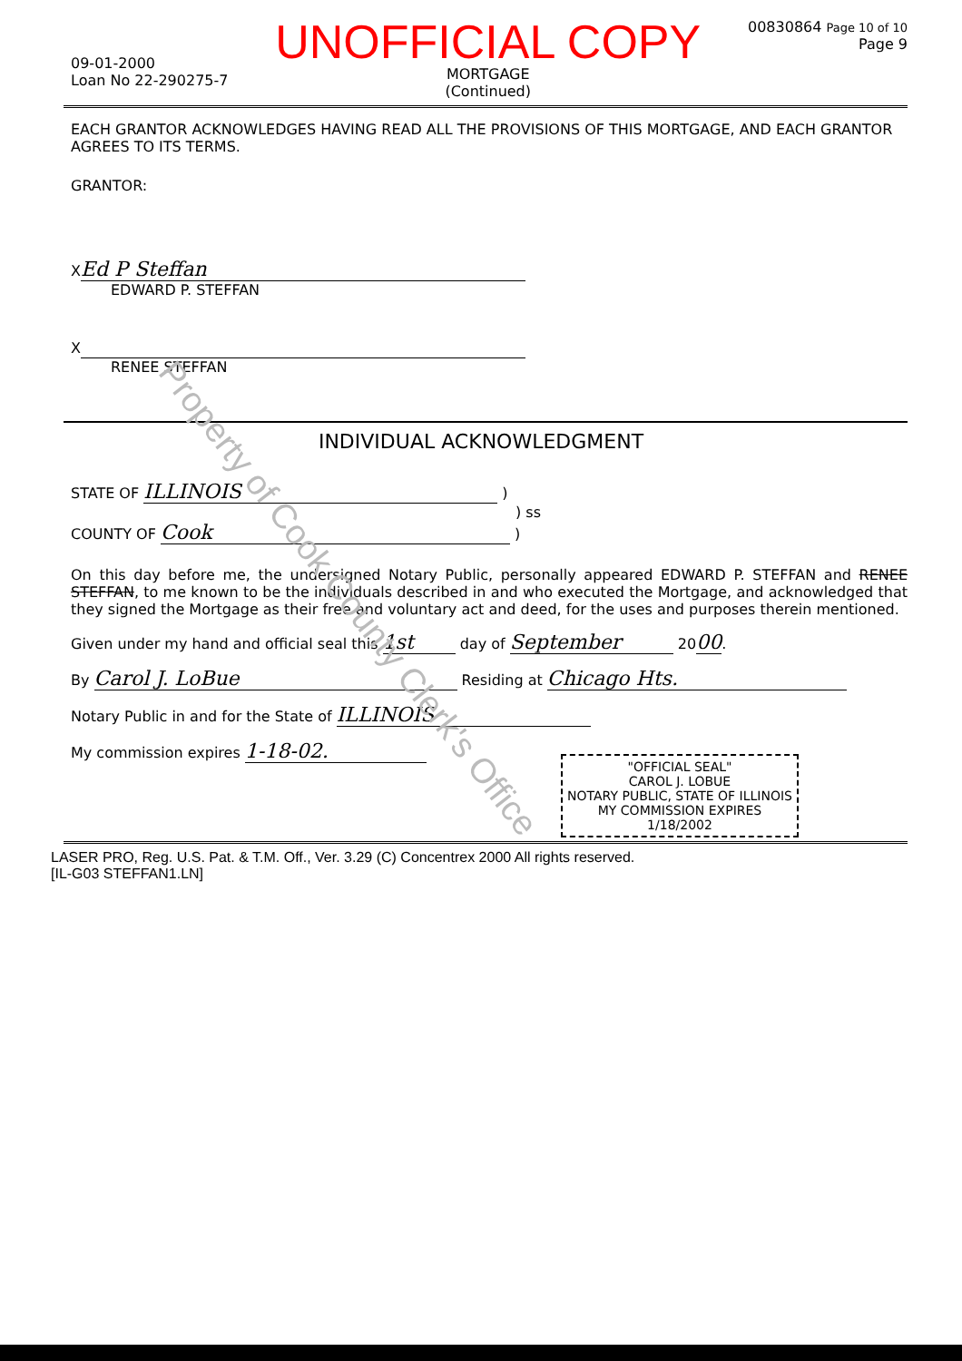09-01-2000
Loan No 22-290275-7
UNOFFICIAL COPY
MORTGAGE
(Continued)
00830864 Page 10 of 10
Page 9
EACH GRANTOR ACKNOWLEDGES HAVING READ ALL THE PROVISIONS OF THIS MORTGAGE, AND EACH GRANTOR AGREES TO ITS TERMS.
GRANTOR:
X Ed P Steffan
EDWARD P. STEFFAN
X
RENEE STEFFAN
INDIVIDUAL ACKNOWLEDGMENT
STATE OF ILLINOIS )
) ss
COUNTY OF Cook )
On this day before me, the undersigned Notary Public, personally appeared EDWARD P. STEFFAN and RENEE STEFFAN, to me known to be the individuals described in and who executed the Mortgage, and acknowledged that they signed the Mortgage as their free and voluntary act and deed, for the uses and purposes therein mentioned.
Given under my hand and official seal this 1st day of September 2000.
By Carol J. LoBue Residing at Chicago Hts.
Notary Public in and for the State of ILLINOIS
My commission expires 1-18-02.
"OFFICIAL SEAL"
CAROL J. LOBUE
NOTARY PUBLIC, STATE OF ILLINOIS
MY COMMISSION EXPIRES 1/18/2002
LASER PRO, Reg. U.S. Pat. & T.M. Off., Ver. 3.29 (C) Concentrex 2000 All rights reserved.
[IL-G03 STEFFAN1.LN]
Property of Cook County Clerk's Office